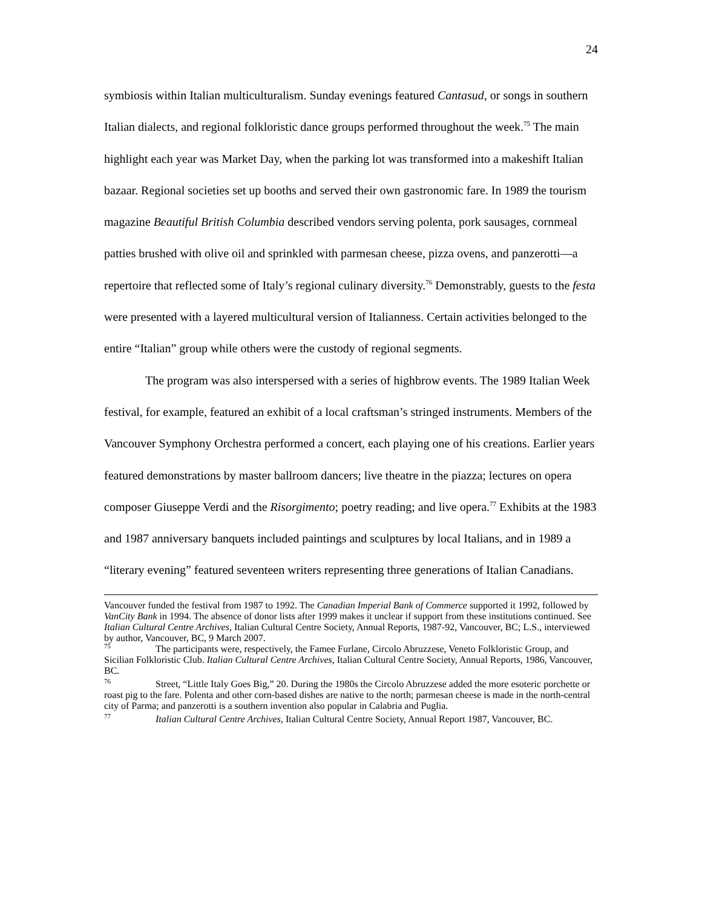24
symbiosis within Italian multiculturalism. Sunday evenings featured Cantasud, or songs in southern Italian dialects, and regional folkloristic dance groups performed throughout the week.<sup>75</sup> The main highlight each year was Market Day, when the parking lot was transformed into a makeshift Italian bazaar. Regional societies set up booths and served their own gastronomic fare. In 1989 the tourism magazine Beautiful British Columbia described vendors serving polenta, pork sausages, cornmeal patties brushed with olive oil and sprinkled with parmesan cheese, pizza ovens, and panzerotti—a repertoire that reflected some of Italy’s regional culinary diversity.<sup>76</sup> Demonstrably, guests to the festa were presented with a layered multicultural version of Italianness. Certain activities belonged to the entire “Italian” group while others were the custody of regional segments.
The program was also interspersed with a series of highbrow events. The 1989 Italian Week festival, for example, featured an exhibit of a local craftsman’s stringed instruments. Members of the Vancouver Symphony Orchestra performed a concert, each playing one of his creations. Earlier years featured demonstrations by master ballroom dancers; live theatre in the piazza; lectures on opera composer Giuseppe Verdi and the Risorgimento; poetry reading; and live opera.<sup>77</sup> Exhibits at the 1983 and 1987 anniversary banquets included paintings and sculptures by local Italians, and in 1989 a “literary evening” featured seventeen writers representing three generations of Italian Canadians.
Vancouver funded the festival from 1987 to 1992. The Canadian Imperial Bank of Commerce supported it 1992, followed by VanCity Bank in 1994. The absence of donor lists after 1999 makes it unclear if support from these institutions continued. See Italian Cultural Centre Archives, Italian Cultural Centre Society, Annual Reports, 1987-92, Vancouver, BC; L.S., interviewed by author, Vancouver, BC, 9 March 2007.
<sup>75</sup> The participants were, respectively, the Famee Furlane, Circolo Abruzzese, Veneto Folkloristic Group, and Sicilian Folkloristic Club. Italian Cultural Centre Archives, Italian Cultural Centre Society, Annual Reports, 1986, Vancouver, BC.
<sup>76</sup> Street, “Little Italy Goes Big,” 20. During the 1980s the Circolo Abruzzese added the more esoteric porchette or roast pig to the fare. Polenta and other corn-based dishes are native to the north; parmesan cheese is made in the north-central city of Parma; and panzerotti is a southern invention also popular in Calabria and Puglia.
<sup>77</sup> Italian Cultural Centre Archives, Italian Cultural Centre Society, Annual Report 1987, Vancouver, BC.